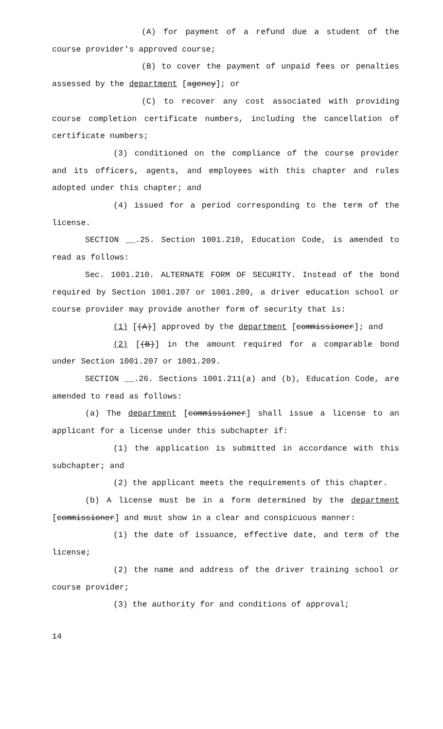(A) for payment of a refund due a student of the course provider's approved course;
(B) to cover the payment of unpaid fees or penalties assessed by the department [agency]; or
(C) to recover any cost associated with providing course completion certificate numbers, including the cancellation of certificate numbers;
(3) conditioned on the compliance of the course provider and its officers, agents, and employees with this chapter and rules adopted under this chapter; and
(4) issued for a period corresponding to the term of the license.
SECTION __.25. Section 1001.210, Education Code, is amended to read as follows:
Sec. 1001.210. ALTERNATE FORM OF SECURITY. Instead of the bond required by Section 1001.207 or 1001.209, a driver education school or course provider may provide another form of security that is:
(1) [(A)] approved by the department [commissioner]; and
(2) [(B)] in the amount required for a comparable bond under Section 1001.207 or 1001.209.
SECTION __.26. Sections 1001.211(a) and (b), Education Code, are amended to read as follows:
(a) The department [commissioner] shall issue a license to an applicant for a license under this subchapter if:
(1) the application is submitted in accordance with this subchapter; and
(2) the applicant meets the requirements of this chapter.
(b) A license must be in a form determined by the department [commissioner] and must show in a clear and conspicuous manner:
(1) the date of issuance, effective date, and term of the license;
(2) the name and address of the driver training school or course provider;
(3) the authority for and conditions of approval;
14